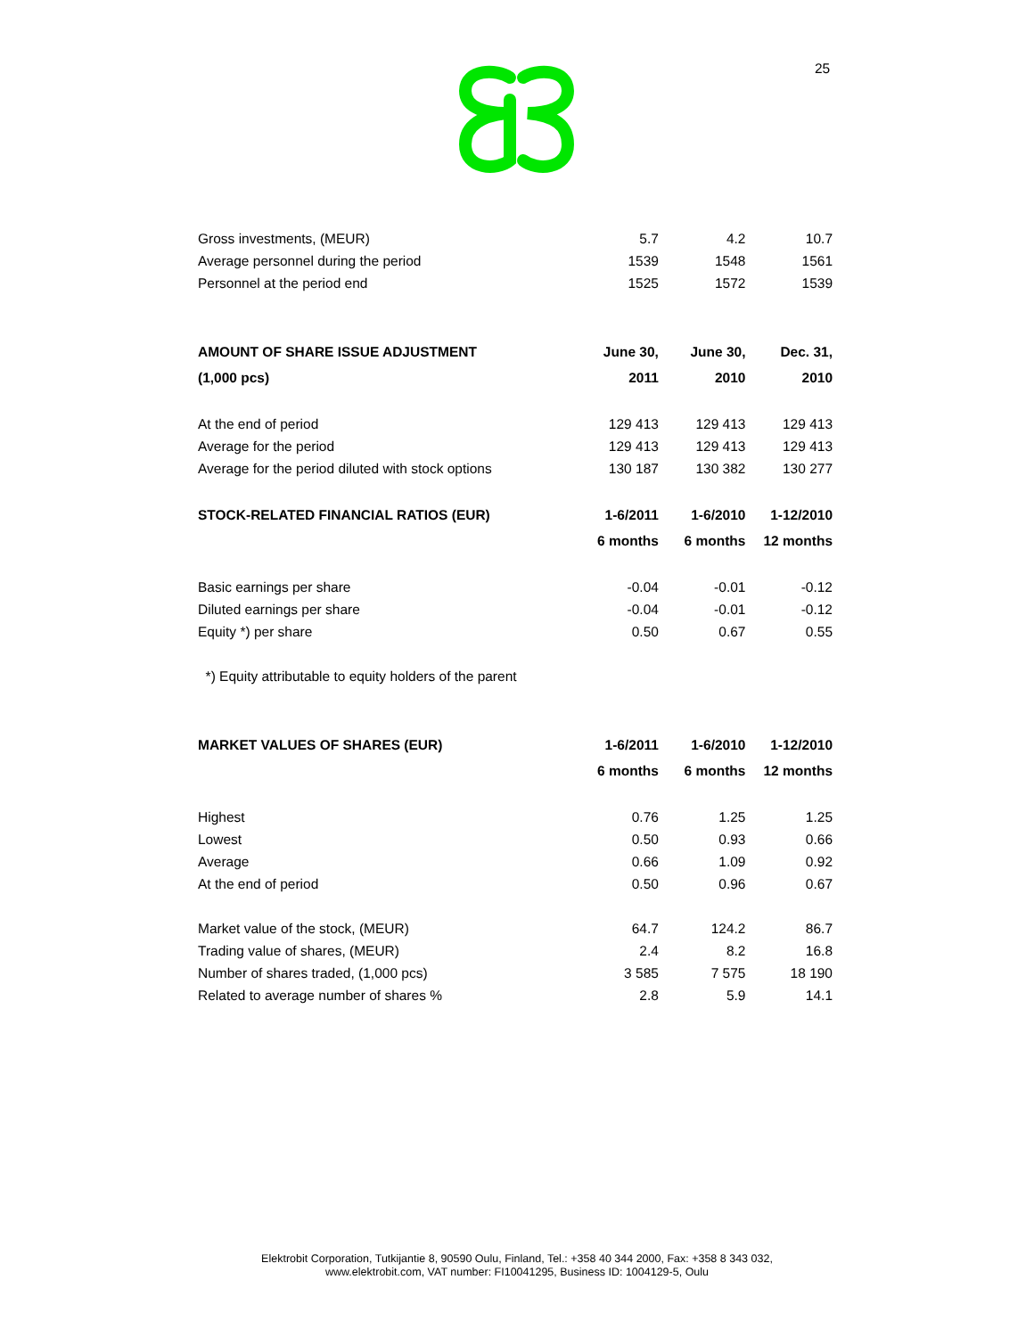25
| Gross investments, (MEUR) | 5.7 | 4.2 | 10.7 |
| Average personnel during the period | 1539 | 1548 | 1561 |
| Personnel at the period end | 1525 | 1572 | 1539 |
| AMOUNT OF SHARE ISSUE ADJUSTMENT | June 30, | June 30, | Dec. 31, |
| (1,000 pcs) | 2011 | 2010 | 2010 |
| At the end of period | 129 413 | 129 413 | 129 413 |
| Average for the period | 129 413 | 129 413 | 129 413 |
| Average for the period diluted with stock options | 130 187 | 130 382 | 130 277 |
| STOCK-RELATED FINANCIAL RATIOS (EUR) | 1-6/2011 | 1-6/2010 | 1-12/2010 |
| | 6 months | 6 months | 12 months |
| Basic earnings per share | -0.04 | -0.01 | -0.12 |
| Diluted earnings per share | -0.04 | -0.01 | -0.12 |
| Equity *) per share | 0.50 | 0.67 | 0.55 |
| *) Equity attributable to equity holders of the parent | | | |
| MARKET VALUES OF SHARES (EUR) | 1-6/2011 | 1-6/2010 | 1-12/2010 |
| | 6 months | 6 months | 12 months |
| Highest | 0.76 | 1.25 | 1.25 |
| Lowest | 0.50 | 0.93 | 0.66 |
| Average | 0.66 | 1.09 | 0.92 |
| At the end of period | 0.50 | 0.96 | 0.67 |
| Market value of the stock, (MEUR) | 64.7 | 124.2 | 86.7 |
| Trading value of shares, (MEUR) | 2.4 | 8.2 | 16.8 |
| Number of shares traded, (1,000 pcs) | 3 585 | 7 575 | 18 190 |
| Related to average number of shares % | 2.8 | 5.9 | 14.1 |
Elektrobit Corporation, Tutkijantie 8, 90590 Oulu, Finland, Tel.: +358 40 344 2000, Fax: +358 8 343 032,
www.elektrobit.com, VAT number: FI10041295, Business ID: 1004129-5, Oulu